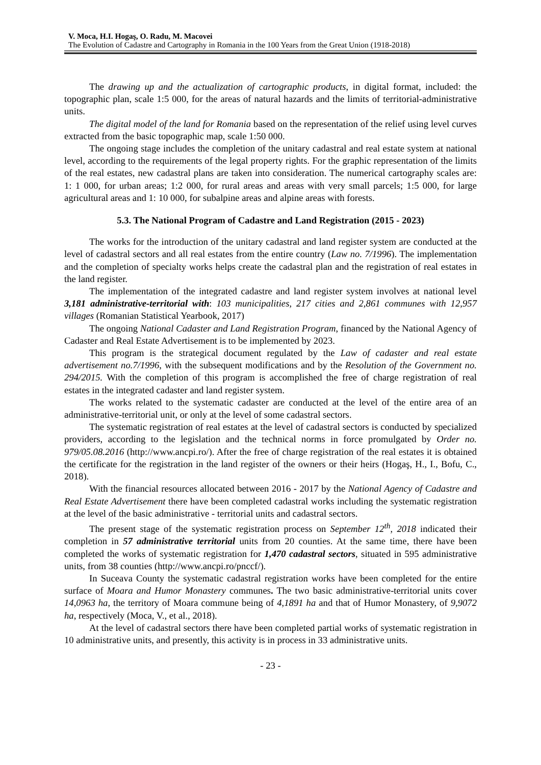V. Moca, H.I. Hogaş, O. Radu, M. Macovei
The Evolution of Cadastre and Cartography in Romania in the 100 Years from the Great Union (1918-2018)
The drawing up and the actualization of cartographic products, in digital format, included: the topographic plan, scale 1:5 000, for the areas of natural hazards and the limits of territorial-administrative units.
The digital model of the land for Romania based on the representation of the relief using level curves extracted from the basic topographic map, scale 1:50 000.
The ongoing stage includes the completion of the unitary cadastral and real estate system at national level, according to the requirements of the legal property rights. For the graphic representation of the limits of the real estates, new cadastral plans are taken into consideration. The numerical cartography scales are: 1: 1 000, for urban areas; 1:2 000, for rural areas and areas with very small parcels; 1:5 000, for large agricultural areas and 1: 10 000, for subalpine areas and alpine areas with forests.
5.3. The National Program of Cadastre and Land Registration (2015 - 2023)
The works for the introduction of the unitary cadastral and land register system are conducted at the level of cadastral sectors and all real estates from the entire country (Law no. 7/1996). The implementation and the completion of specialty works helps create the cadastral plan and the registration of real estates in the land register.
The implementation of the integrated cadastre and land register system involves at national level 3,181 administrative-territorial with: 103 municipalities, 217 cities and 2,861 communes with 12,957 villages (Romanian Statistical Yearbook, 2017)
The ongoing National Cadaster and Land Registration Program, financed by the National Agency of Cadaster and Real Estate Advertisement is to be implemented by 2023.
This program is the strategical document regulated by the Law of cadaster and real estate advertisement no.7/1996, with the subsequent modifications and by the Resolution of the Government no. 294/2015. With the completion of this program is accomplished the free of charge registration of real estates in the integrated cadaster and land register system.
The works related to the systematic cadaster are conducted at the level of the entire area of an administrative-territorial unit, or only at the level of some cadastral sectors.
The systematic registration of real estates at the level of cadastral sectors is conducted by specialized providers, according to the legislation and the technical norms in force promulgated by Order no. 979/05.08.2016 (http://www.ancpi.ro/). After the free of charge registration of the real estates it is obtained the certificate for the registration in the land register of the owners or their heirs (Hogaş, H., I., Bofu, C., 2018).
With the financial resources allocated between 2016 - 2017 by the National Agency of Cadastre and Real Estate Advertisement there have been completed cadastral works including the systematic registration at the level of the basic administrative - territorial units and cadastral sectors.
The present stage of the systematic registration process on September 12<sup>th</sup>, 2018 indicated their completion in 57 administrative territorial units from 20 counties. At the same time, there have been completed the works of systematic registration for 1,470 cadastral sectors, situated in 595 administrative units, from 38 counties (http://www.ancpi.ro/pnccf/).
In Suceava County the systematic cadastral registration works have been completed for the entire surface of Moara and Humor Monastery communes. The two basic administrative-territorial units cover 14,0963 ha, the territory of Moara commune being of 4,1891 ha and that of Humor Monastery, of 9,9072 ha, respectively (Moca, V., et al., 2018).
At the level of cadastral sectors there have been completed partial works of systematic registration in 10 administrative units, and presently, this activity is in process in 33 administrative units.
- 23 -